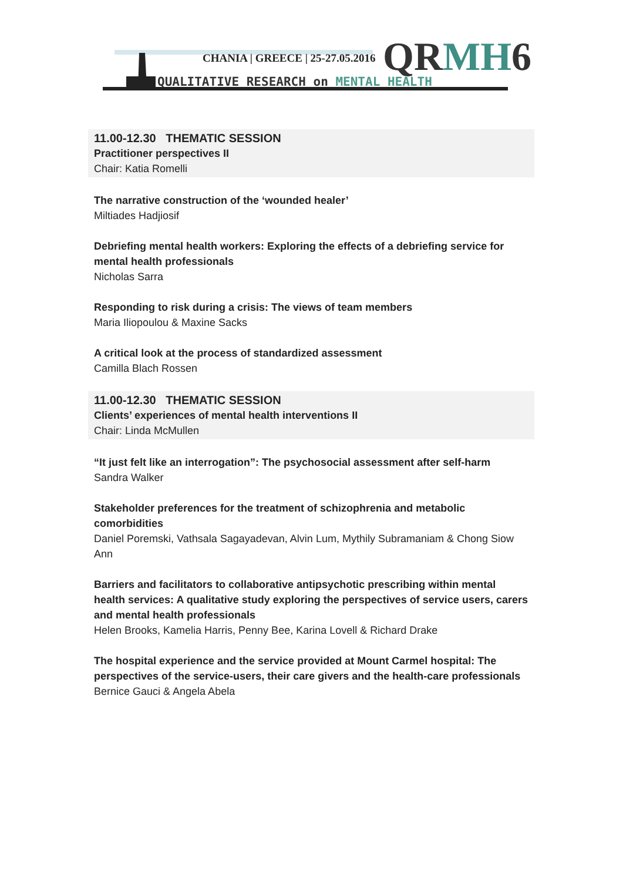CHANIA | GREECE | 25-27.05.2016
QUALITATIVE RESEARCH on MENTAL HEALTH
QRMH6
11.00-12.30 THEMATIC SESSION
Practitioner perspectives II
Chair: Katia Romelli
The narrative construction of the ‘wounded healer’
Miltiades Hadjiosif
Debriefing mental health workers: Exploring the effects of a debriefing service for mental health professionals
Nicholas Sarra
Responding to risk during a crisis: The views of team members
Maria Iliopoulou & Maxine Sacks
A critical look at the process of standardized assessment
Camilla Blach Rossen
11.00-12.30 THEMATIC SESSION
Clients’ experiences of mental health interventions II
Chair: Linda McMullen
“It just felt like an interrogation”: The psychosocial assessment after self-harm
Sandra Walker
Stakeholder preferences for the treatment of schizophrenia and metabolic comorbidities
Daniel Poremski, Vathsala Sagayadevan, Alvin Lum, Mythily Subramaniam & Chong Siow Ann
Barriers and facilitators to collaborative antipsychotic prescribing within mental health services: A qualitative study exploring the perspectives of service users, carers and mental health professionals
Helen Brooks, Kamelia Harris, Penny Bee, Karina Lovell & Richard Drake
The hospital experience and the service provided at Mount Carmel hospital: The perspectives of the service-users, their care givers and the health-care professionals
Bernice Gauci & Angela Abela